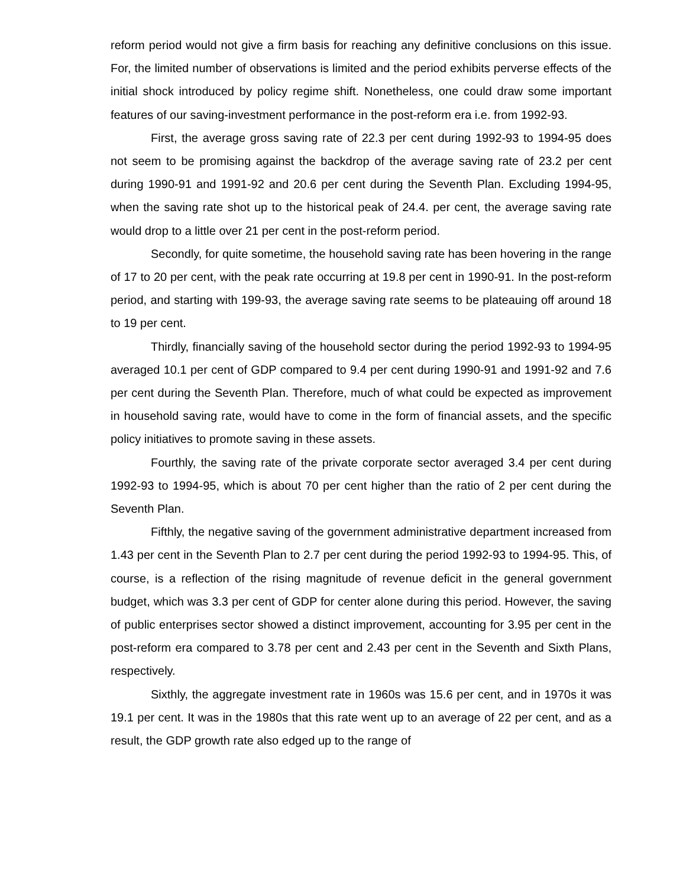reform period would not give a firm basis for reaching any definitive conclusions on this issue. For, the limited number of observations is limited and the period exhibits perverse effects of the initial shock introduced by policy regime shift. Nonetheless, one could draw some important features of our saving-investment performance in the post-reform era i.e. from 1992-93.
First, the average gross saving rate of 22.3 per cent during 1992-93 to 1994-95 does not seem to be promising against the backdrop of the average saving rate of 23.2 per cent during 1990-91 and 1991-92 and 20.6 per cent during the Seventh Plan. Excluding 1994-95, when the saving rate shot up to the historical peak of 24.4. per cent, the average saving rate would drop to a little over 21 per cent in the post-reform period.
Secondly, for quite sometime, the household saving rate has been hovering in the range of 17 to 20 per cent, with the peak rate occurring at 19.8 per cent in 1990-91. In the post-reform period, and starting with 199-93, the average saving rate seems to be plateauing off around 18 to 19 per cent.
Thirdly, financially saving of the household sector during the period 1992-93 to 1994-95 averaged 10.1 per cent of GDP compared to 9.4 per cent during 1990-91 and 1991-92 and 7.6 per cent during the Seventh Plan. Therefore, much of what could be expected as improvement in household saving rate, would have to come in the form of financial assets, and the specific policy initiatives to promote saving in these assets.
Fourthly, the saving rate of the private corporate sector averaged 3.4 per cent during 1992-93 to 1994-95, which is about 70 per cent higher than the ratio of 2 per cent during the Seventh Plan.
Fifthly, the negative saving of the government administrative department increased from 1.43 per cent in the Seventh Plan to 2.7 per cent during the period 1992-93 to 1994-95. This, of course, is a reflection of the rising magnitude of revenue deficit in the general government budget, which was 3.3 per cent of GDP for center alone during this period. However, the saving of public enterprises sector showed a distinct improvement, accounting for 3.95 per cent in the post-reform era compared to 3.78 per cent and 2.43 per cent in the Seventh and Sixth Plans, respectively.
Sixthly, the aggregate investment rate in 1960s was 15.6 per cent, and in 1970s it was 19.1 per cent. It was in the 1980s that this rate went up to an average of 22 per cent, and as a result, the GDP growth rate also edged up to the range of